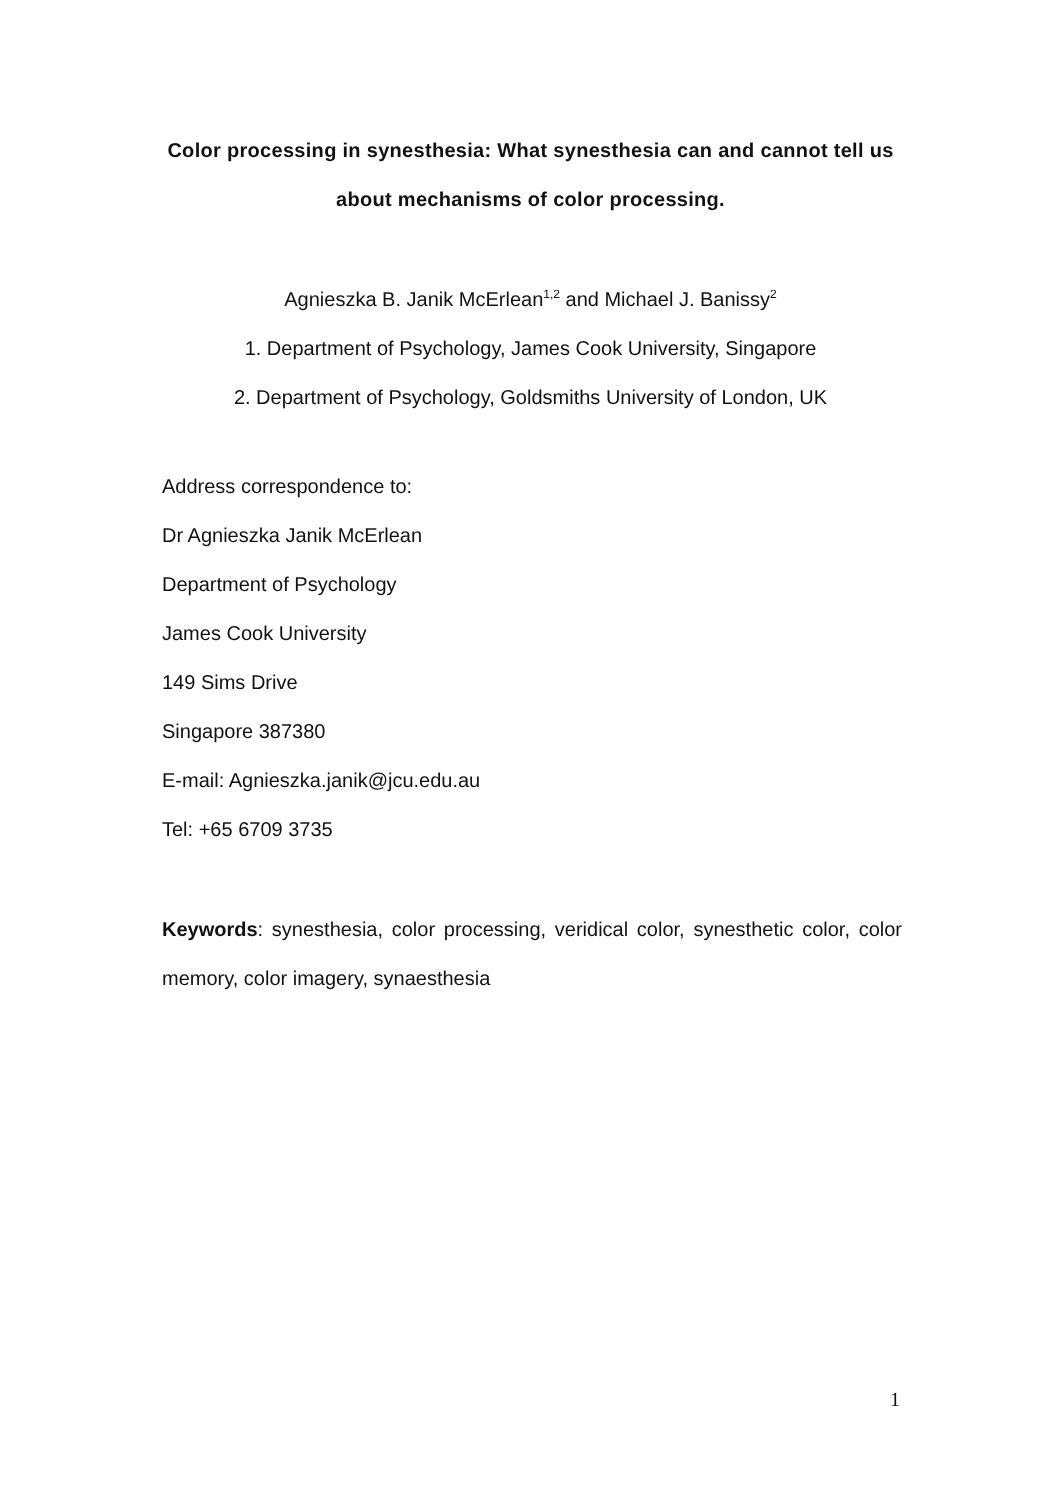Color processing in synesthesia: What synesthesia can and cannot tell us
about mechanisms of color processing.
Agnieszka B. Janik McErlean<sup>1,2</sup> and Michael J. Banissy<sup>2</sup>
1. Department of Psychology, James Cook University, Singapore
2. Department of Psychology, Goldsmiths University of London, UK
Address correspondence to:
Dr Agnieszka Janik McErlean
Department of Psychology
James Cook University
149 Sims Drive
Singapore 387380
E-mail: Agnieszka.janik@jcu.edu.au
Tel: +65 6709 3735
Keywords: synesthesia, color processing, veridical color, synesthetic color, color memory, color imagery, synaesthesia
1